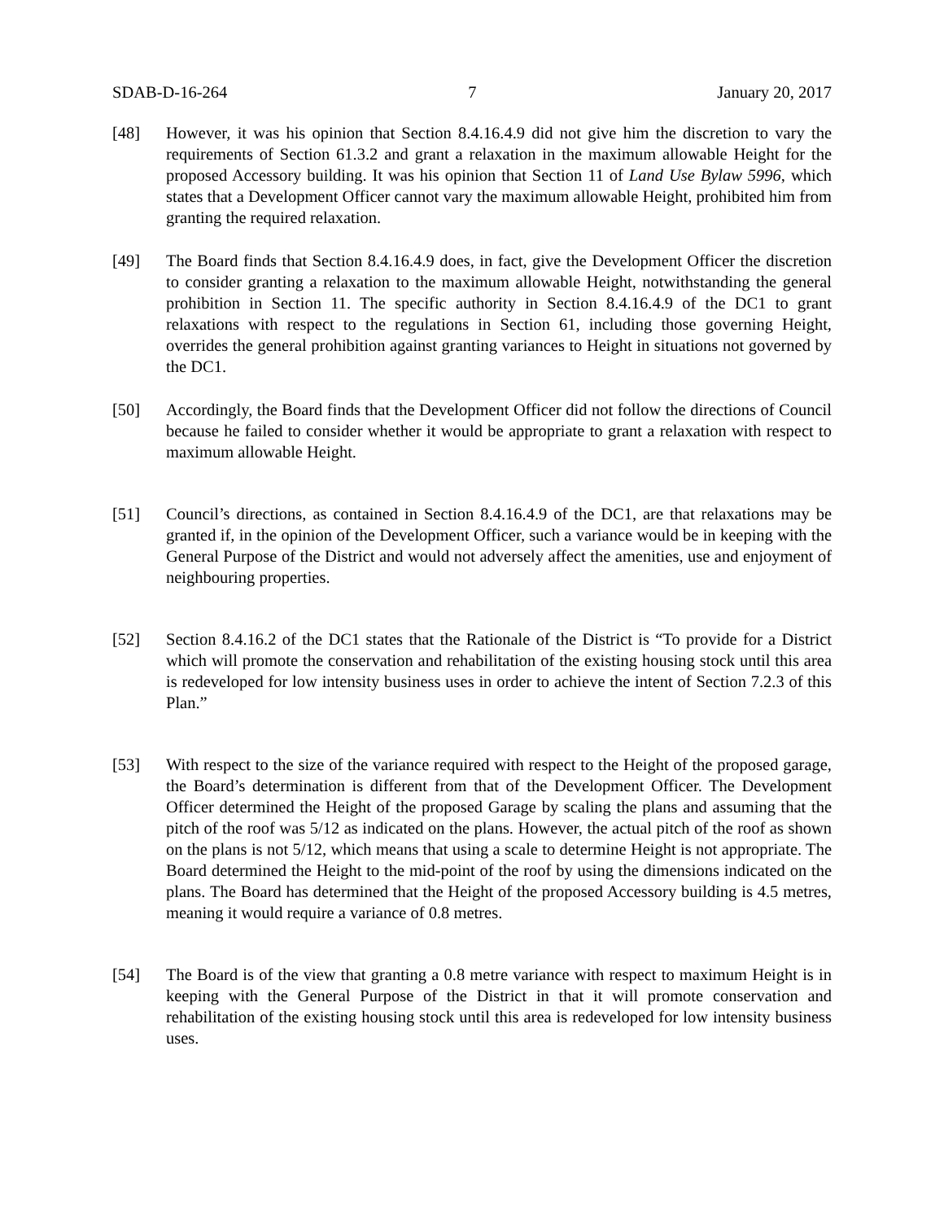SDAB-D-16-264 7 January 20, 2017
[48] However, it was his opinion that Section 8.4.16.4.9 did not give him the discretion to vary the requirements of Section 61.3.2 and grant a relaxation in the maximum allowable Height for the proposed Accessory building. It was his opinion that Section 11 of Land Use Bylaw 5996, which states that a Development Officer cannot vary the maximum allowable Height, prohibited him from granting the required relaxation.
[49] The Board finds that Section 8.4.16.4.9 does, in fact, give the Development Officer the discretion to consider granting a relaxation to the maximum allowable Height, notwithstanding the general prohibition in Section 11. The specific authority in Section 8.4.16.4.9 of the DC1 to grant relaxations with respect to the regulations in Section 61, including those governing Height, overrides the general prohibition against granting variances to Height in situations not governed by the DC1.
[50] Accordingly, the Board finds that the Development Officer did not follow the directions of Council because he failed to consider whether it would be appropriate to grant a relaxation with respect to maximum allowable Height.
[51] Council’s directions, as contained in Section 8.4.16.4.9 of the DC1, are that relaxations may be granted if, in the opinion of the Development Officer, such a variance would be in keeping with the General Purpose of the District and would not adversely affect the amenities, use and enjoyment of neighbouring properties.
[52] Section 8.4.16.2 of the DC1 states that the Rationale of the District is “To provide for a District which will promote the conservation and rehabilitation of the existing housing stock until this area is redeveloped for low intensity business uses in order to achieve the intent of Section 7.2.3 of this Plan.”
[53] With respect to the size of the variance required with respect to the Height of the proposed garage, the Board’s determination is different from that of the Development Officer. The Development Officer determined the Height of the proposed Garage by scaling the plans and assuming that the pitch of the roof was 5/12 as indicated on the plans. However, the actual pitch of the roof as shown on the plans is not 5/12, which means that using a scale to determine Height is not appropriate. The Board determined the Height to the mid-point of the roof by using the dimensions indicated on the plans. The Board has determined that the Height of the proposed Accessory building is 4.5 metres, meaning it would require a variance of 0.8 metres.
[54] The Board is of the view that granting a 0.8 metre variance with respect to maximum Height is in keeping with the General Purpose of the District in that it will promote conservation and rehabilitation of the existing housing stock until this area is redeveloped for low intensity business uses.